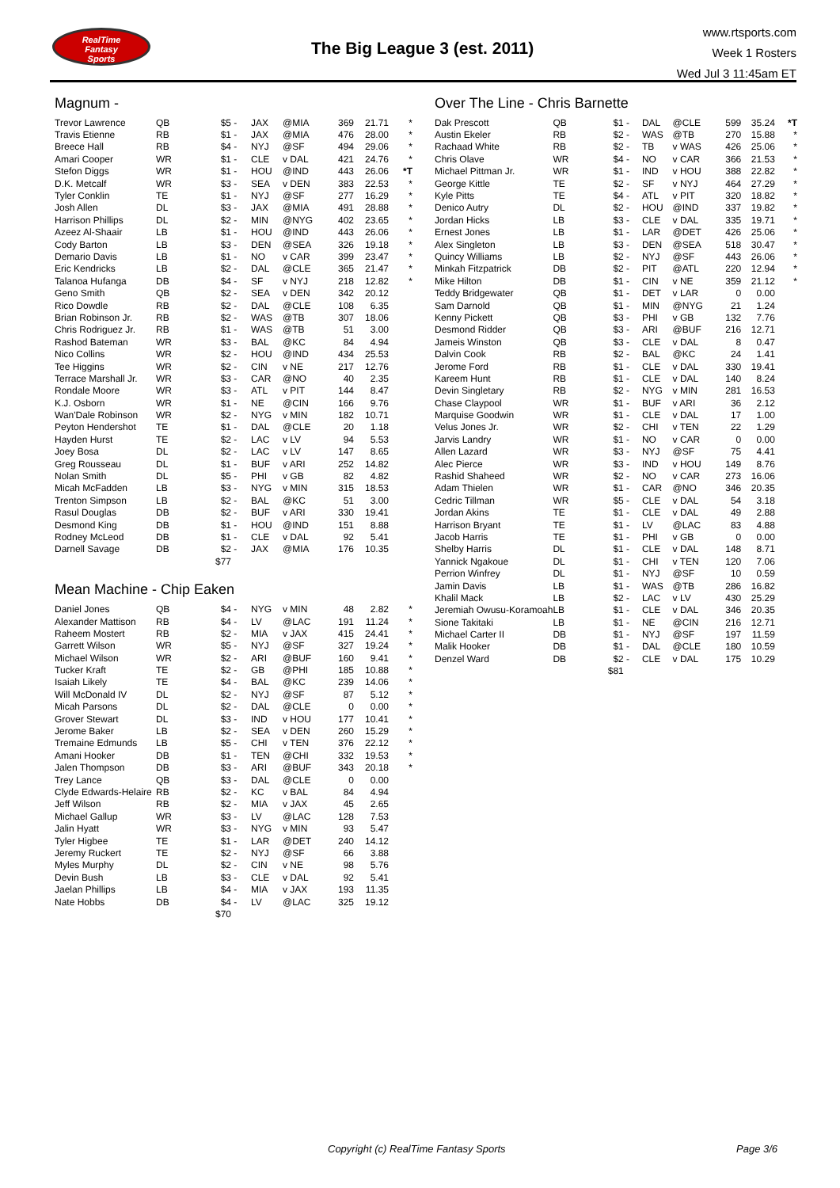RealTime
Fantasy
Sports
The Big League 3 (est. 2011)
www.rtsports.com
Week 1 Rosters
Wed Jul 3 11:45am ET
Magnum -
| Trevor Lawrence | QB | $5 | - | JAX | @MIA | 369 | 21.71 | * |
| Travis Etienne | RB | $1 | - | JAX | @MIA | 476 | 28.00 | * |
| Breece Hall | RB | $4 | - | NYJ | @SF | 494 | 29.06 | * |
| Amari Cooper | WR | $1 | - | CLE | v DAL | 421 | 24.76 | * |
| Stefon Diggs | WR | $1 | - | HOU | @IND | 443 | 26.06 | *T |
| D.K. Metcalf | WR | $3 | - | SEA | v DEN | 383 | 22.53 | * |
| Tyler Conklin | TE | $1 | - | NYJ | @SF | 277 | 16.29 | * |
| Josh Allen | DL | $3 | - | JAX | @MIA | 491 | 28.88 | * |
| Harrison Phillips | DL | $2 | - | MIN | @NYG | 402 | 23.65 | * |
| Azeez Al-Shaair | LB | $1 | - | HOU | @IND | 443 | 26.06 | * |
| Cody Barton | LB | $3 | - | DEN | @SEA | 326 | 19.18 | * |
| Demario Davis | LB | $1 | - | NO | v CAR | 399 | 23.47 | * |
| Eric Kendricks | LB | $2 | - | DAL | @CLE | 365 | 21.47 | * |
| Talanoa Hufanga | DB | $4 | - | SF | v NYJ | 218 | 12.82 | * |
| Geno Smith | QB | $2 | - | SEA | v DEN | 342 | 20.12 | |
| Rico Dowdle | RB | $2 | - | DAL | @CLE | 108 | 6.35 | |
| Brian Robinson Jr. | RB | $2 | - | WAS | @TB | 307 | 18.06 | |
| Chris Rodriguez Jr. | RB | $1 | - | WAS | @TB | 51 | 3.00 | |
| Rashod Bateman | WR | $3 | - | BAL | @KC | 84 | 4.94 | |
| Nico Collins | WR | $2 | - | HOU | @IND | 434 | 25.53 | |
| Tee Higgins | WR | $2 | - | CIN | v NE | 217 | 12.76 | |
| Terrace Marshall Jr. | WR | $3 | - | CAR | @NO | 40 | 2.35 | |
| Rondale Moore | WR | $3 | - | ATL | v PIT | 144 | 8.47 | |
| K.J. Osborn | WR | $1 | - | NE | @CIN | 166 | 9.76 | |
| Wan'Dale Robinson | WR | $2 | - | NYG | v MIN | 182 | 10.71 | |
| Peyton Hendershot | TE | $1 | - | DAL | @CLE | 20 | 1.18 | |
| Hayden Hurst | TE | $2 | - | LAC | v LV | 94 | 5.53 | |
| Joey Bosa | DL | $2 | - | LAC | v LV | 147 | 8.65 | |
| Greg Rousseau | DL | $1 | - | BUF | v ARI | 252 | 14.82 | |
| Nolan Smith | DL | $5 | - | PHI | v GB | 82 | 4.82 | |
| Micah McFadden | LB | $3 | - | NYG | v MIN | 315 | 18.53 | |
| Trenton Simpson | LB | $2 | - | BAL | @KC | 51 | 3.00 | |
| Rasul Douglas | DB | $2 | - | BUF | v ARI | 330 | 19.41 | |
| Desmond King | DB | $1 | - | HOU | @IND | 151 | 8.88 | |
| Rodney McLeod | DB | $1 | - | CLE | v DAL | 92 | 5.41 | |
| Darnell Savage | DB | $2 | - | JAX | @MIA | 176 | 10.35 | |
| | | $77 | | | | | | |
Mean Machine - Chip Eaken
| Daniel Jones | QB | $4 | - | NYG | v MIN | 48 | 2.82 | * |
| Alexander Mattison | RB | $4 | - | LV | @LAC | 191 | 11.24 | * |
| Raheem Mostert | RB | $2 | - | MIA | v JAX | 415 | 24.41 | * |
| Garrett Wilson | WR | $5 | - | NYJ | @SF | 327 | 19.24 | * |
| Michael Wilson | WR | $2 | - | ARI | @BUF | 160 | 9.41 | * |
| Tucker Kraft | TE | $2 | - | GB | @PHI | 185 | 10.88 | * |
| Isaiah Likely | TE | $4 | - | BAL | @KC | 239 | 14.06 | * |
| Will McDonald IV | DL | $2 | - | NYJ | @SF | 87 | 5.12 | * |
| Micah Parsons | DL | $2 | - | DAL | @CLE | 0 | 0.00 | * |
| Grover Stewart | DL | $3 | - | IND | v HOU | 177 | 10.41 | * |
| Jerome Baker | LB | $2 | - | SEA | v DEN | 260 | 15.29 | * |
| Tremaine Edmunds | LB | $5 | - | CHI | v TEN | 376 | 22.12 | * |
| Amani Hooker | DB | $1 | - | TEN | @CHI | 332 | 19.53 | * |
| Jalen Thompson | DB | $3 | - | ARI | @BUF | 343 | 20.18 | * |
| Trey Lance | QB | $3 | - | DAL | @CLE | 0 | 0.00 | |
| Clyde Edwards-Helaire | RB | $2 | - | KC | v BAL | 84 | 4.94 | |
| Jeff Wilson | RB | $2 | - | MIA | v JAX | 45 | 2.65 | |
| Michael Gallup | WR | $3 | - | LV | @LAC | 128 | 7.53 | |
| Jalin Hyatt | WR | $3 | - | NYG | v MIN | 93 | 5.47 | |
| Tyler Higbee | TE | $1 | - | LAR | @DET | 240 | 14.12 | |
| Jeremy Ruckert | TE | $2 | - | NYJ | @SF | 66 | 3.88 | |
| Myles Murphy | DL | $2 | - | CIN | v NE | 98 | 5.76 | |
| Devin Bush | LB | $3 | - | CLE | v DAL | 92 | 5.41 | |
| Jaelan Phillips | LB | $4 | - | MIA | v JAX | 193 | 11.35 | |
| Nate Hobbs | DB | $4 | - | LV | @LAC | 325 | 19.12 | |
| | | $70 | | | | | | |
Over The Line - Chris Barnette
| Dak Prescott | QB | $1 | - | DAL | @CLE | 599 | 35.24 | *T |
| Austin Ekeler | RB | $2 | - | WAS | @TB | 270 | 15.88 | * |
| Rachaad White | RB | $2 | - | TB | v WAS | 426 | 25.06 | * |
| Chris Olave | WR | $4 | - | NO | v CAR | 366 | 21.53 | * |
| Michael Pittman Jr. | WR | $1 | - | IND | v HOU | 388 | 22.82 | * |
| George Kittle | TE | $2 | - | SF | v NYJ | 464 | 27.29 | * |
| Kyle Pitts | TE | $4 | - | ATL | v PIT | 320 | 18.82 | * |
| Denico Autry | DL | $2 | - | HOU | @IND | 337 | 19.82 | * |
| Jordan Hicks | LB | $3 | - | CLE | v DAL | 335 | 19.71 | * |
| Ernest Jones | LB | $1 | - | LAR | @DET | 426 | 25.06 | * |
| Alex Singleton | LB | $3 | - | DEN | @SEA | 518 | 30.47 | * |
| Quincy Williams | LB | $2 | - | NYJ | @SF | 443 | 26.06 | * |
| Minkah Fitzpatrick | DB | $2 | - | PIT | @ATL | 220 | 12.94 | * |
| Mike Hilton | DB | $1 | - | CIN | v NE | 359 | 21.12 | * |
| Teddy Bridgewater | QB | $1 | - | DET | v LAR | 0 | 0.00 | |
| Sam Darnold | QB | $1 | - | MIN | @NYG | 21 | 1.24 | |
| Kenny Pickett | QB | $3 | - | PHI | v GB | 132 | 7.76 | |
| Desmond Ridder | QB | $3 | - | ARI | @BUF | 216 | 12.71 | |
| Jameis Winston | QB | $3 | - | CLE | v DAL | 8 | 0.47 | |
| Dalvin Cook | RB | $2 | - | BAL | @KC | 24 | 1.41 | |
| Jerome Ford | RB | $1 | - | CLE | v DAL | 330 | 19.41 | |
| Kareem Hunt | RB | $1 | - | CLE | v DAL | 140 | 8.24 | |
| Devin Singletary | RB | $2 | - | NYG | v MIN | 281 | 16.53 | |
| Chase Claypool | WR | $1 | - | BUF | v ARI | 36 | 2.12 | |
| Marquise Goodwin | WR | $1 | - | CLE | v DAL | 17 | 1.00 | |
| Velus Jones Jr. | WR | $2 | - | CHI | v TEN | 22 | 1.29 | |
| Jarvis Landry | WR | $1 | - | NO | v CAR | 0 | 0.00 | |
| Allen Lazard | WR | $3 | - | NYJ | @SF | 75 | 4.41 | |
| Alec Pierce | WR | $3 | - | IND | v HOU | 149 | 8.76 | |
| Rashid Shaheed | WR | $2 | - | NO | v CAR | 273 | 16.06 | |
| Adam Thielen | WR | $1 | - | CAR | @NO | 346 | 20.35 | |
| Cedric Tillman | WR | $5 | - | CLE | v DAL | 54 | 3.18 | |
| Jordan Akins | TE | $1 | - | CLE | v DAL | 49 | 2.88 | |
| Harrison Bryant | TE | $1 | - | LV | @LAC | 83 | 4.88 | |
| Jacob Harris | TE | $1 | - | PHI | v GB | 0 | 0.00 | |
| Shelby Harris | DL | $1 | - | CLE | v DAL | 148 | 8.71 | |
| Yannick Ngakoue | DL | $1 | - | CHI | v TEN | 120 | 7.06 | |
| Perrion Winfrey | DL | $1 | - | NYJ | @SF | 10 | 0.59 | |
| Jamin Davis | LB | $1 | - | WAS | @TB | 286 | 16.82 | |
| Khalil Mack | LB | $2 | - | LAC | v LV | 430 | 25.29 | |
| Jeremiah Owusu-Koramoah | LB | $1 | - | CLE | v DAL | 346 | 20.35 | |
| Sione Takitaki | LB | $1 | - | NE | @CIN | 216 | 12.71 | |
| Michael Carter II | DB | $1 | - | NYJ | @SF | 197 | 11.59 | |
| Malik Hooker | DB | $1 | - | DAL | @CLE | 180 | 10.59 | |
| Denzel Ward | DB | $2 | - | CLE | v DAL | 175 | 10.29 | |
| | | $81 | | | | | | |
Copyright (c) RealTime Fantasy Sports
Page 3/6